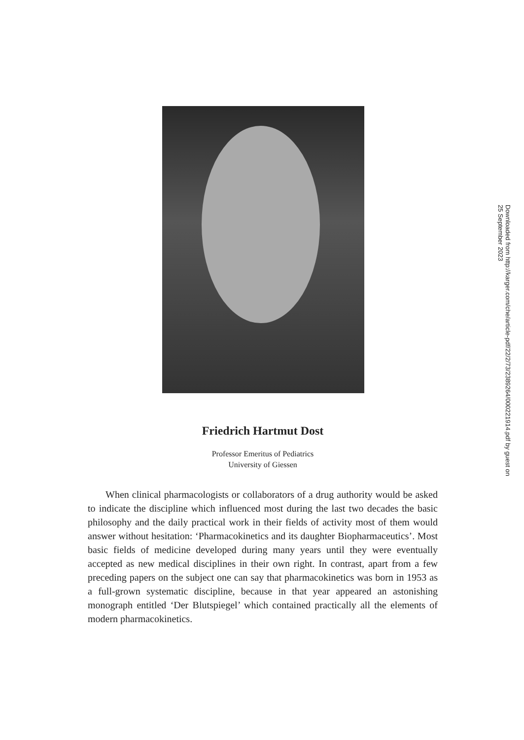Downloaded from http://karger.com/che/article-pdf/22/2/73/2389264/000221914.pdf by guest on 25 September 2023
Friedrich Hartmut Dost
Professor Emeritus of Pediatrics
University of Giessen
When clinical pharmacologists or collaborators of a drug authority would be asked to indicate the discipline which influenced most during the last two decades the basic philosophy and the daily practical work in their fields of activity most of them would answer without hesitation: ‘Pharmacokinetics and its daughter Biopharmaceutics’. Most basic fields of medicine developed during many years until they were eventually accepted as new medical disciplines in their own right. In contrast, apart from a few preceding papers on the subject one can say that pharmacokinetics was born in 1953 as a full-grown systematic discipline, because in that year appeared an astonishing monograph entitled ‘Der Blutspiegel’ which contained practically all the elements of modern pharmacokinetics.